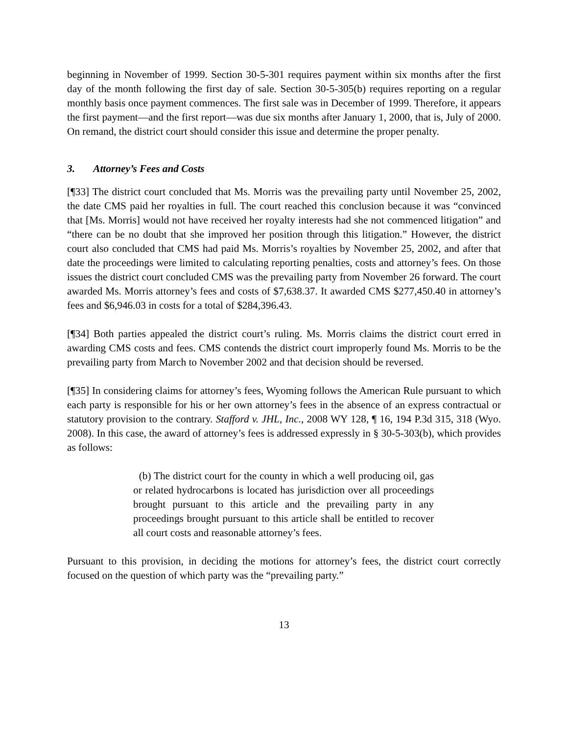beginning in November of 1999. Section 30-5-301 requires payment within six months after the first day of the month following the first day of sale. Section 30-5-305(b) requires reporting on a regular monthly basis once payment commences. The first sale was in December of 1999. Therefore, it appears the first payment—and the first report—was due six months after January 1, 2000, that is, July of 2000. On remand, the district court should consider this issue and determine the proper penalty.
3. Attorney’s Fees and Costs
[¶33] The district court concluded that Ms. Morris was the prevailing party until November 25, 2002, the date CMS paid her royalties in full. The court reached this conclusion because it was “convinced that [Ms. Morris] would not have received her royalty interests had she not commenced litigation” and “there can be no doubt that she improved her position through this litigation.” However, the district court also concluded that CMS had paid Ms. Morris’s royalties by November 25, 2002, and after that date the proceedings were limited to calculating reporting penalties, costs and attorney’s fees. On those issues the district court concluded CMS was the prevailing party from November 26 forward. The court awarded Ms. Morris attorney’s fees and costs of $7,638.37. It awarded CMS $277,450.40 in attorney’s fees and $6,946.03 in costs for a total of $284,396.43.
[¶34] Both parties appealed the district court’s ruling. Ms. Morris claims the district court erred in awarding CMS costs and fees. CMS contends the district court improperly found Ms. Morris to be the prevailing party from March to November 2002 and that decision should be reversed.
[¶35] In considering claims for attorney’s fees, Wyoming follows the American Rule pursuant to which each party is responsible for his or her own attorney’s fees in the absence of an express contractual or statutory provision to the contrary. Stafford v. JHL, Inc., 2008 WY 128, ¶ 16, 194 P.3d 315, 318 (Wyo. 2008). In this case, the award of attorney’s fees is addressed expressly in § 30-5-303(b), which provides as follows:
(b) The district court for the county in which a well producing oil, gas or related hydrocarbons is located has jurisdiction over all proceedings brought pursuant to this article and the prevailing party in any proceedings brought pursuant to this article shall be entitled to recover all court costs and reasonable attorney’s fees.
Pursuant to this provision, in deciding the motions for attorney’s fees, the district court correctly focused on the question of which party was the “prevailing party.”
13